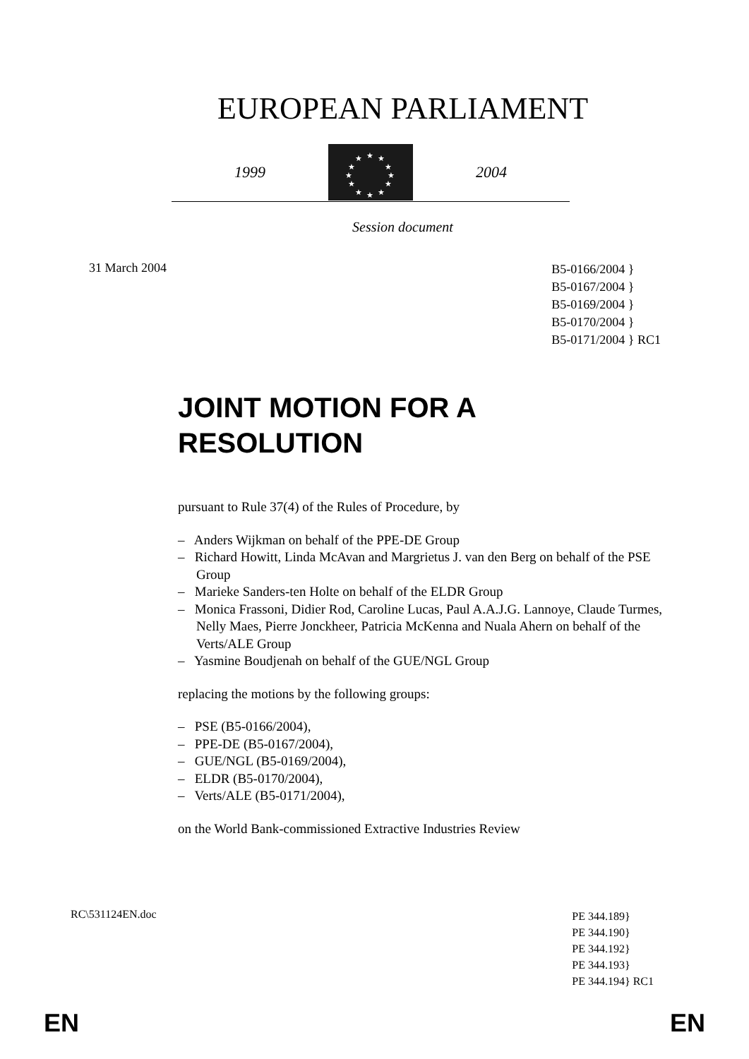EUROPEAN PARLIAMENT
1999
★ ★
★
★
★
★ ★ ★
★
★
★
★
2004
Session document
31 March 2004
B5-0166/2004 }
B5-0167/2004 }
B5-0169/2004 }
B5-0170/2004 }
B5-0171/2004 } RC1
JOINT MOTION FOR A
RESOLUTION
pursuant to Rule 37(4) of the Rules of Procedure, by
– Anders Wijkman on behalf of the PPE-DE Group
– Richard Howitt, Linda McAvan and Margrietus J. van den Berg on behalf of the PSE Group
– Marieke Sanders-ten Holte on behalf of the ELDR Group
– Monica Frassoni, Didier Rod, Caroline Lucas, Paul A.A.J.G. Lannoye, Claude Turmes, Nelly Maes, Pierre Jonckheer, Patricia McKenna and Nuala Ahern on behalf of the Verts/ALE Group
– Yasmine Boudjenah on behalf of the GUE/NGL Group
replacing the motions by the following groups:
– PSE (B5-0166/2004),
– PPE-DE (B5-0167/2004),
– GUE/NGL (B5-0169/2004),
– ELDR (B5-0170/2004),
– Verts/ALE (B5-0171/2004),
on the World Bank-commissioned Extractive Industries Review
RC\531124EN.doc
PE 344.189}
PE 344.190}
PE 344.192}
PE 344.193}
PE 344.194} RC1
EN EN